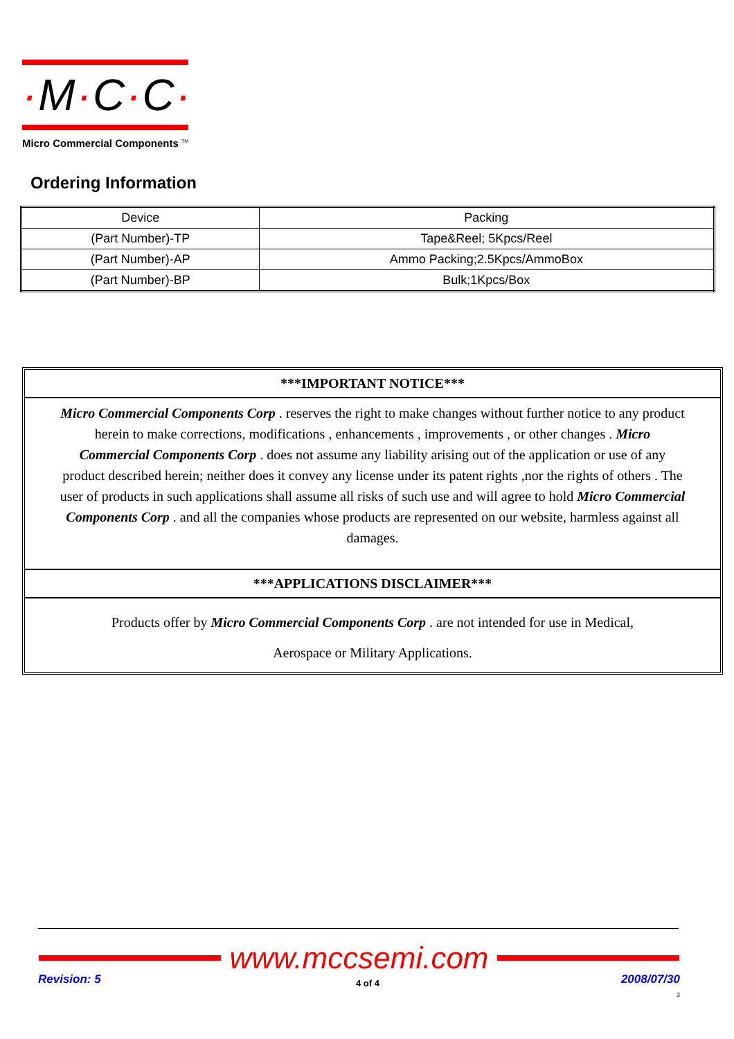·M·C·C·
Micro Commercial Components <sup>TM</sup>
Ordering Information
| Device | Packing |
| --- | --- |
| (Part Number)-TP | Tape&Reel; 5Kpcs/Reel |
| (Part Number)-AP | Ammo Packing;2.5Kpcs/AmmoBox |
| (Part Number)-BP | Bulk;1Kpcs/Box |
***IMPORTANT NOTICE***
Micro Commercial Components Corp . reserves the right to make changes without further notice to any product herein to make corrections, modifications , enhancements , improvements , or other changes . Micro Commercial Components Corp . does not assume any liability arising out of the application or use of any product described herein; neither does it convey any license under its patent rights ,nor the rights of others . The user of products in such applications shall assume all risks of such use and will agree to hold Micro Commercial Components Corp . and all the companies whose products are represented on our website, harmless against all damages.
***APPLICATIONS DISCLAIMER***
Products offer by Micro Commercial Components Corp . are not intended for use in Medical,
Aerospace or Military Applications.
www.mccsemi.com
Revision: 5 4 of 4
2008/07/30
3